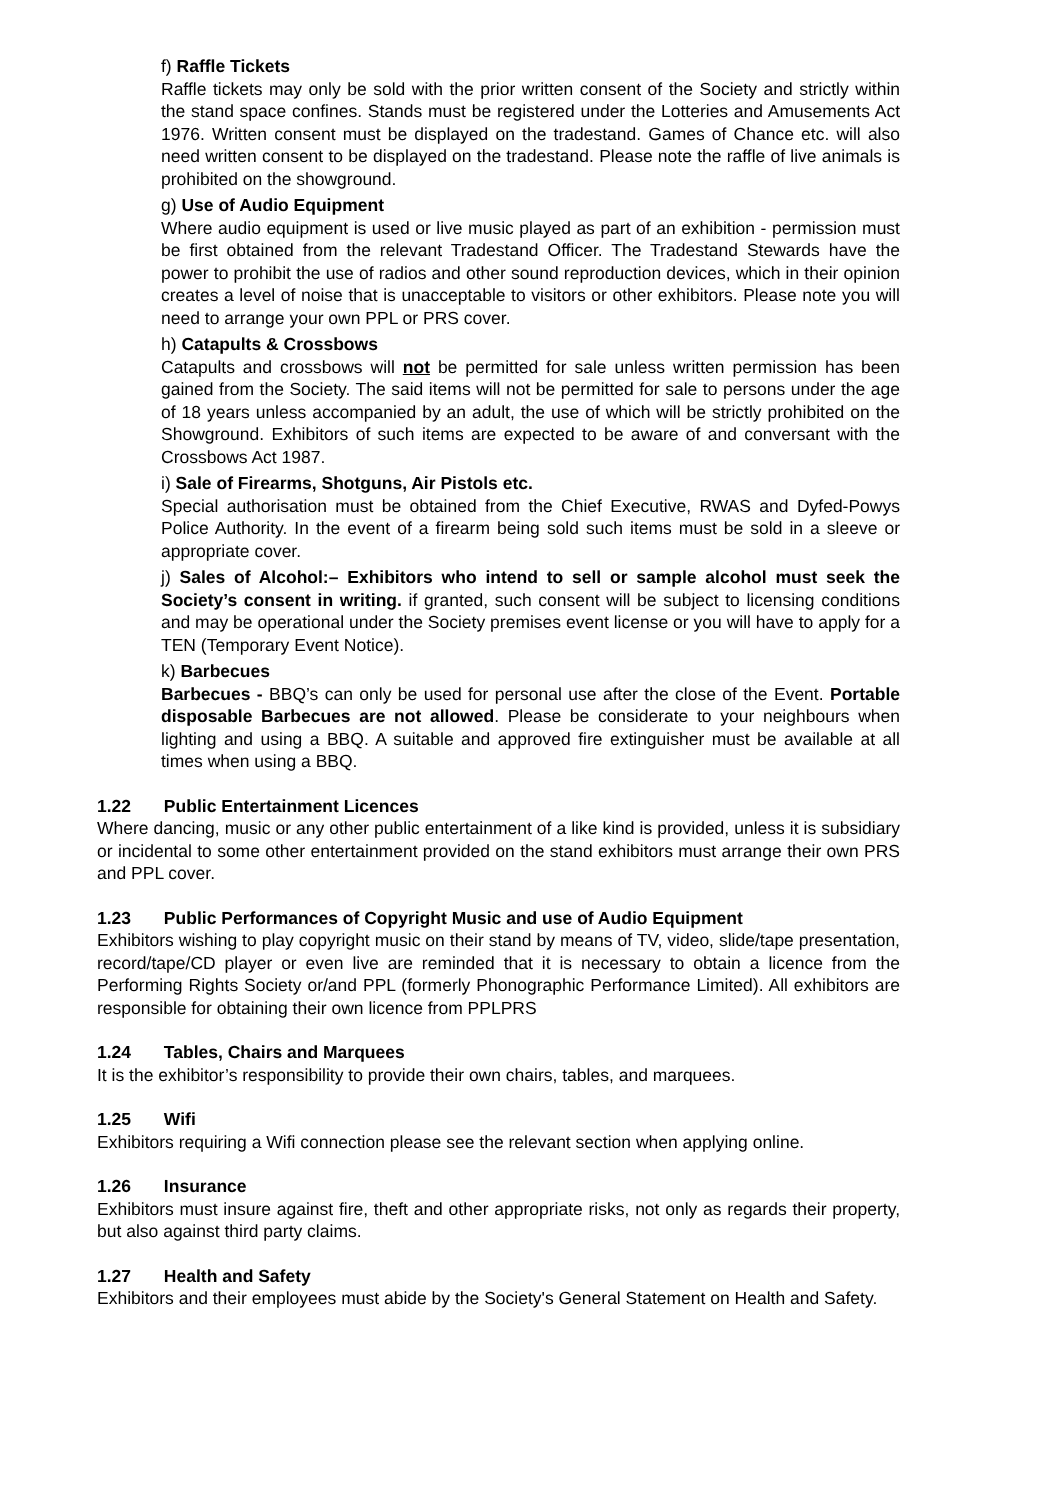f) Raffle Tickets
Raffle tickets may only be sold with the prior written consent of the Society and strictly within the stand space confines. Stands must be registered under the Lotteries and Amusements Act 1976. Written consent must be displayed on the tradestand. Games of Chance etc. will also need written consent to be displayed on the tradestand. Please note the raffle of live animals is prohibited on the showground.
g) Use of Audio Equipment
Where audio equipment is used or live music played as part of an exhibition - permission must be first obtained from the relevant Tradestand Officer. The Tradestand Stewards have the power to prohibit the use of radios and other sound reproduction devices, which in their opinion creates a level of noise that is unacceptable to visitors or other exhibitors. Please note you will need to arrange your own PPL or PRS cover.
h) Catapults & Crossbows
Catapults and crossbows will not be permitted for sale unless written permission has been gained from the Society. The said items will not be permitted for sale to persons under the age of 18 years unless accompanied by an adult, the use of which will be strictly prohibited on the Showground. Exhibitors of such items are expected to be aware of and conversant with the Crossbows Act 1987.
i) Sale of Firearms, Shotguns, Air Pistols etc.
Special authorisation must be obtained from the Chief Executive, RWAS and Dyfed-Powys Police Authority. In the event of a firearm being sold such items must be sold in a sleeve or appropriate cover.
j) Sales of Alcohol:– Exhibitors who intend to sell or sample alcohol must seek the Society’s consent in writing. if granted, such consent will be subject to licensing conditions and may be operational under the Society premises event license or you will have to apply for a TEN (Temporary Event Notice).
k) Barbecues
Barbecues - BBQ’s can only be used for personal use after the close of the Event. Portable disposable Barbecues are not allowed. Please be considerate to your neighbours when lighting and using a BBQ. A suitable and approved fire extinguisher must be available at all times when using a BBQ.
1.22 Public Entertainment Licences
Where dancing, music or any other public entertainment of a like kind is provided, unless it is subsidiary or incidental to some other entertainment provided on the stand exhibitors must arrange their own PRS and PPL cover.
1.23 Public Performances of Copyright Music and use of Audio Equipment
Exhibitors wishing to play copyright music on their stand by means of TV, video, slide/tape presentation, record/tape/CD player or even live are reminded that it is necessary to obtain a licence from the Performing Rights Society or/and PPL (formerly Phonographic Performance Limited). All exhibitors are responsible for obtaining their own licence from PPLPRS
1.24 Tables, Chairs and Marquees
It is the exhibitor’s responsibility to provide their own chairs, tables, and marquees.
1.25 Wifi
Exhibitors requiring a Wifi connection please see the relevant section when applying online.
1.26 Insurance
Exhibitors must insure against fire, theft and other appropriate risks, not only as regards their property, but also against third party claims.
1.27 Health and Safety
Exhibitors and their employees must abide by the Society's General Statement on Health and Safety.